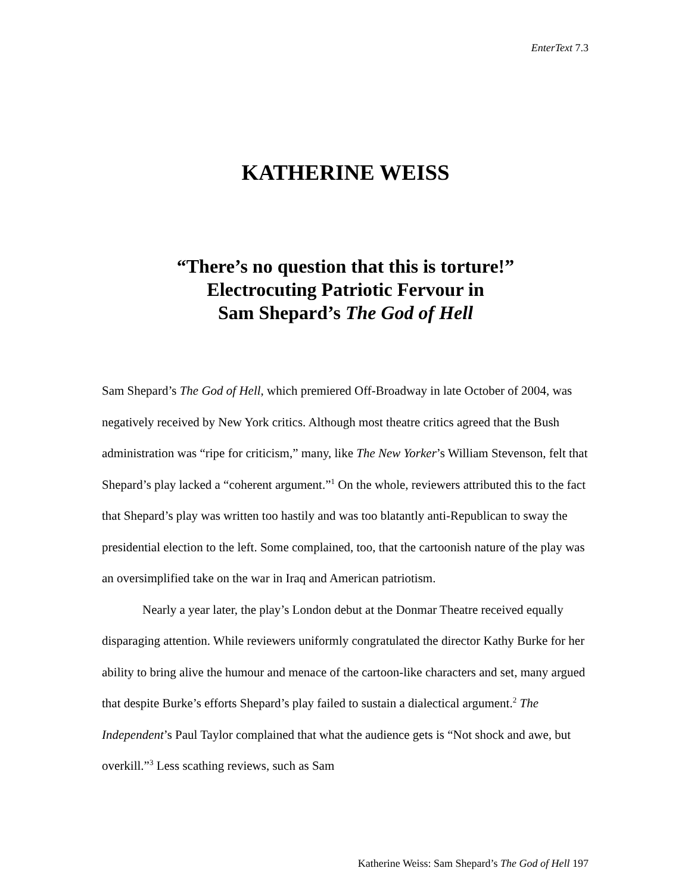EnterText 7.3
KATHERINE WEISS
“There’s no question that this is torture!”
Electrocuting Patriotic Fervour in
Sam Shepard’s The God of Hell
Sam Shepard’s The God of Hell, which premiered Off-Broadway in late October of 2004, was negatively received by New York critics. Although most theatre critics agreed that the Bush administration was “ripe for criticism,” many, like The New Yorker’s William Stevenson, felt that Shepard’s play lacked a “coherent argument.”<sup>1</sup> On the whole, reviewers attributed this to the fact that Shepard’s play was written too hastily and was too blatantly anti-Republican to sway the presidential election to the left. Some complained, too, that the cartoonish nature of the play was an oversimplified take on the war in Iraq and American patriotism.
Nearly a year later, the play’s London debut at the Donmar Theatre received equally disparaging attention. While reviewers uniformly congratulated the director Kathy Burke for her ability to bring alive the humour and menace of the cartoon-like characters and set, many argued that despite Burke’s efforts Shepard’s play failed to sustain a dialectical argument.<sup>2</sup> The Independent’s Paul Taylor complained that what the audience gets is “Not shock and awe, but overkill.”<sup>3</sup> Less scathing reviews, such as Sam
Katherine Weiss: Sam Shepard’s The God of Hell 197